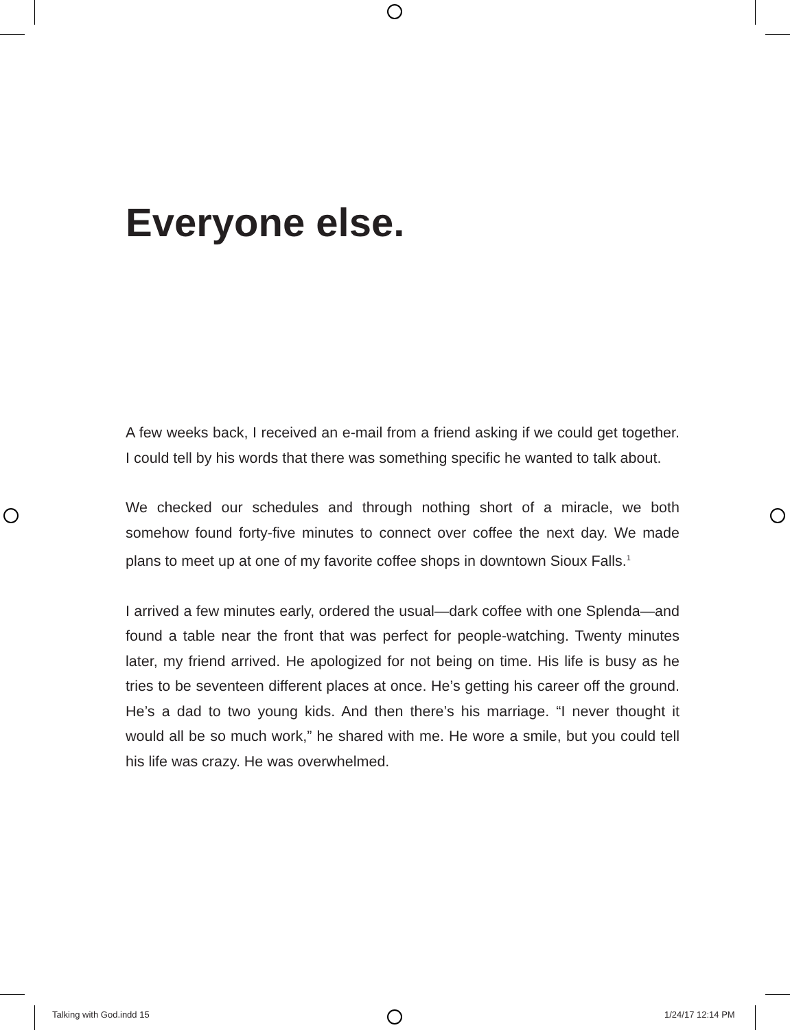Everyone else.
A few weeks back, I received an e-mail from a friend asking if we could get together. I could tell by his words that there was something specific he wanted to talk about.
We checked our schedules and through nothing short of a miracle, we both somehow found forty-five minutes to connect over coffee the next day. We made plans to meet up at one of my favorite coffee shops in downtown Sioux Falls.<sup>1</sup>
I arrived a few minutes early, ordered the usual—dark coffee with one Splenda—and found a table near the front that was perfect for people-watching. Twenty minutes later, my friend arrived. He apologized for not being on time. His life is busy as he tries to be seventeen different places at once. He’s getting his career off the ground. He’s a dad to two young kids. And then there’s his marriage. “I never thought it would all be so much work,” he shared with me. He wore a smile, but you could tell his life was crazy. He was overwhelmed.
Talking with God.indd 15 1/24/17 12:14 PM